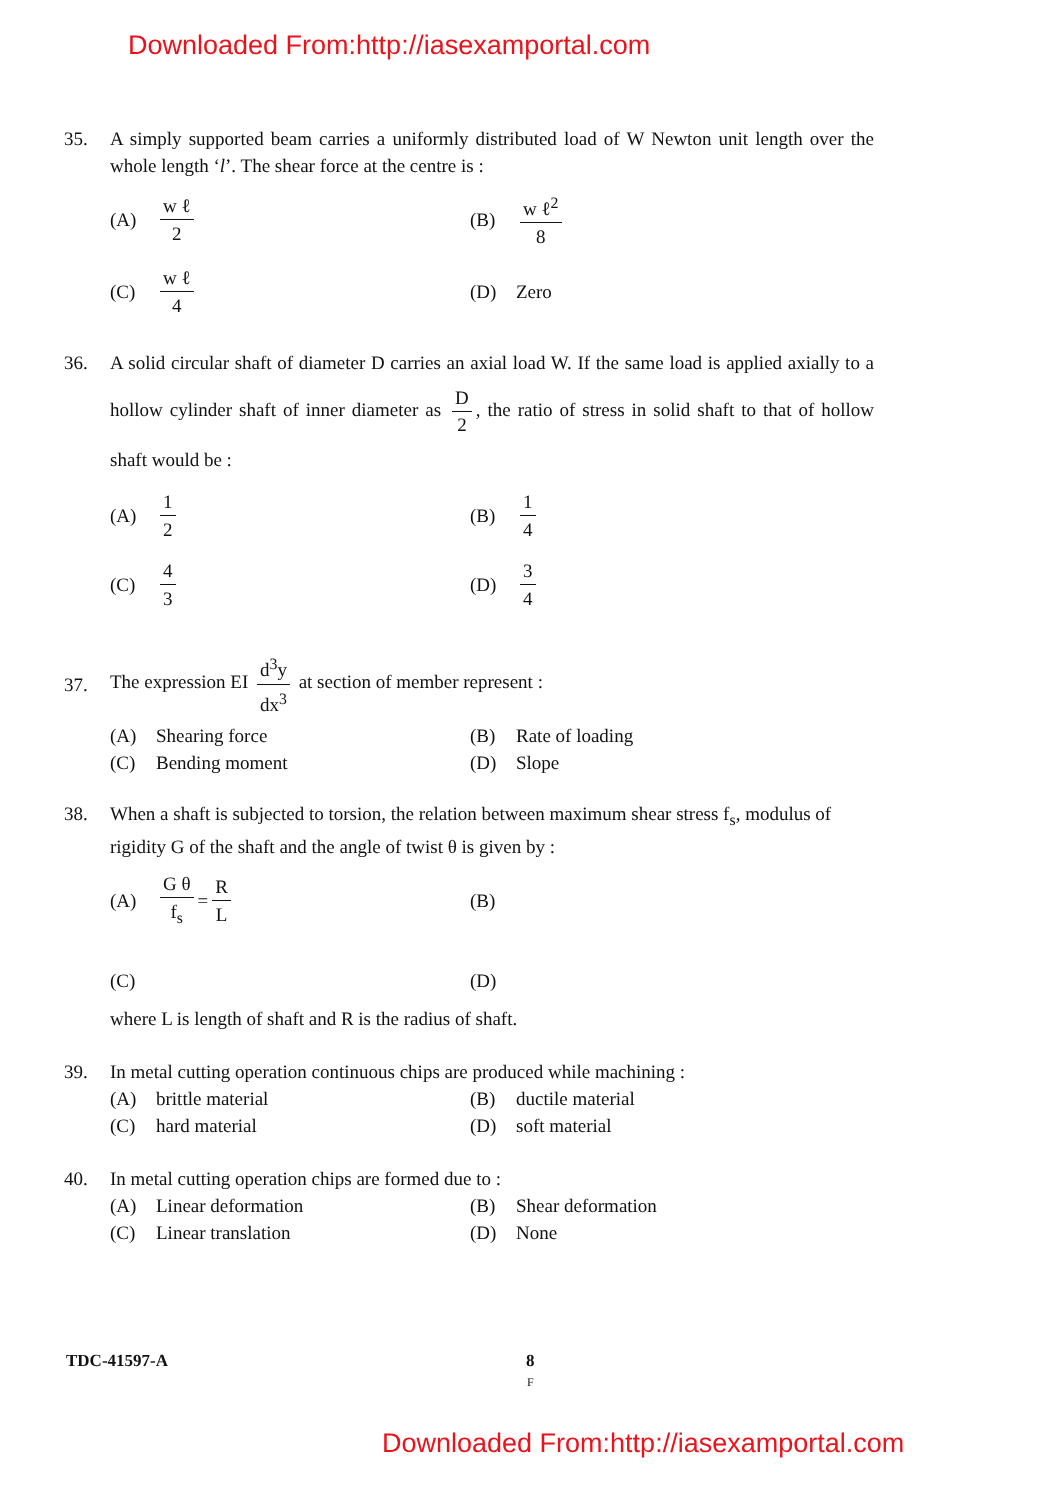Downloaded From:http://iasexamportal.com
35. A simply supported beam carries a uniformly distributed load of W Newton unit length over the whole length ‘l’. The shear force at the centre is :
(A) w ℓ 2
(B) w ℓ<sup>2</sup> 8
(C) w ℓ 4
(D) Zero
36. A solid circular shaft of diameter D carries an axial load W. If the same load is applied axially to a hollow cylinder shaft of inner diameter as D 2, the ratio of stress in solid shaft to that of hollow shaft would be :
(A) 1 2
(B) 1 4
(C) 4 3
(D) 3 4
37. The expression EI d<sup>3</sup>y dx<sup>3</sup> at section of member represent :
(A) Shearing force
(B) Rate of loading
(C) Bending moment
(D) Slope
38. When a shaft is subjected to torsion, the relation between maximum shear stress f<sub>s</sub>, modulus of rigidity G of the shaft and the angle of twist θ is given by :
(A) G θ f<sub>s</sub> = R L
(B)
(C)
(D)
where L is length of shaft and R is the radius of shaft.
39. In metal cutting operation continuous chips are produced while machining :
(A) brittle material
(B) ductile material
(C) hard material
(D) soft material
40. In metal cutting operation chips are formed due to :
(A) Linear deformation
(B) Shear deformation
(C) Linear translation
(D) None
TDC-41597-A 8
F
Downloaded From:http://iasexamportal.com